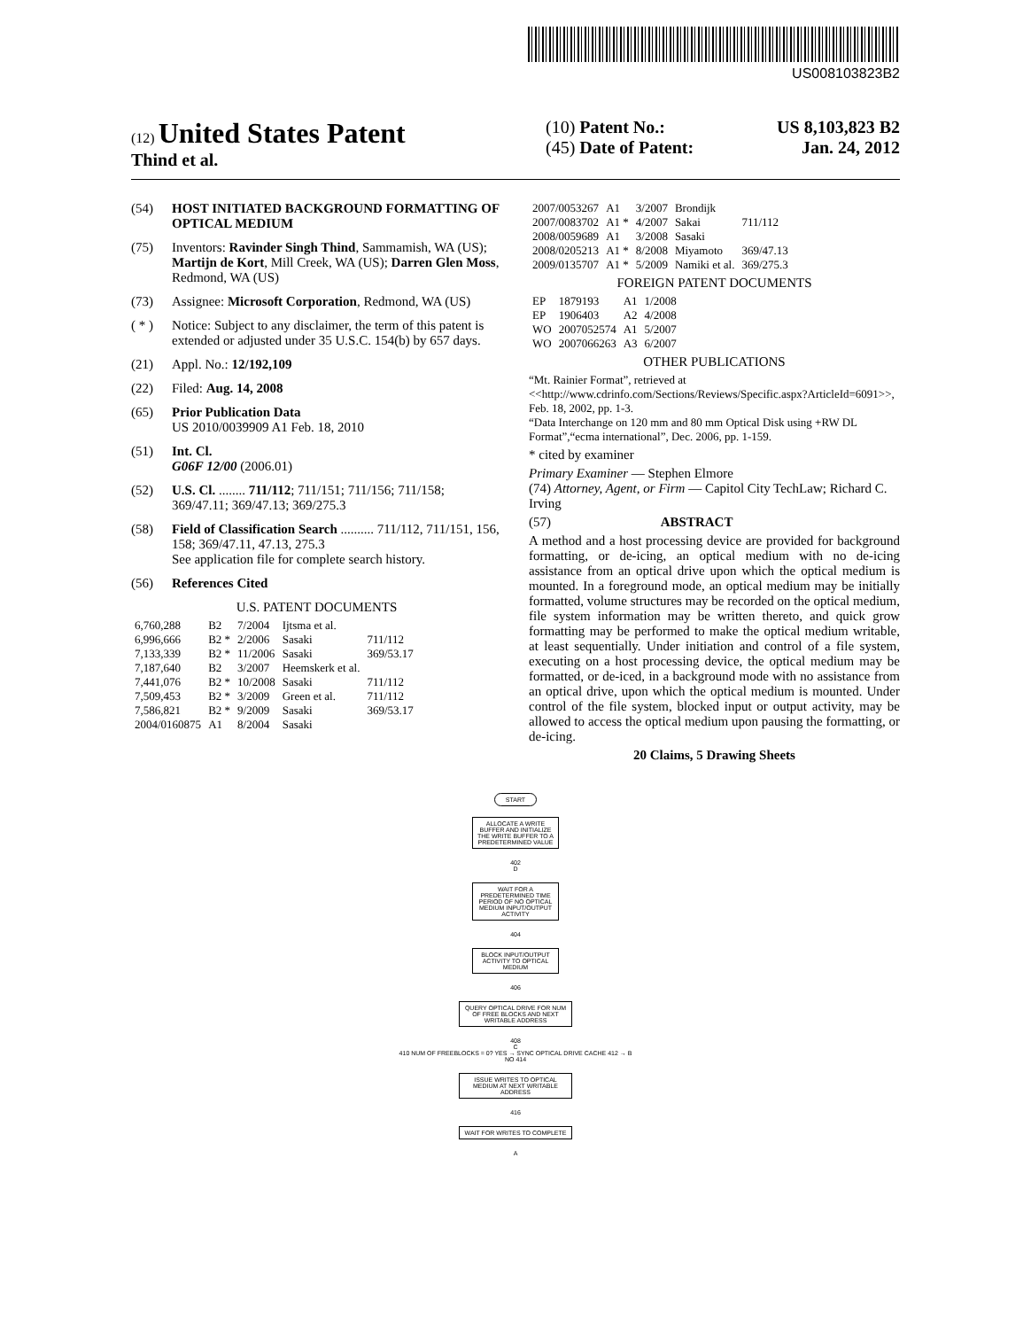US008103823B2
(12) United States Patent
Thind et al.
(10) Patent No.: US 8,103,823 B2
(45) Date of Patent: Jan. 24, 2012
(54) HOST INITIATED BACKGROUND FORMATTING OF OPTICAL MEDIUM
(75) Inventors: Ravinder Singh Thind, Sammamish, WA (US); Martijn de Kort, Mill Creek, WA (US); Darren Glen Moss, Redmond, WA (US)
(73) Assignee: Microsoft Corporation, Redmond, WA (US)
( * ) Notice: Subject to any disclaimer, the term of this patent is extended or adjusted under 35 U.S.C. 154(b) by 657 days.
(21) Appl. No.: 12/192,109
(22) Filed: Aug. 14, 2008
(65) Prior Publication Data
US 2010/0039909 A1 Feb. 18, 2010
(51) Int. Cl.
G06F 12/00 (2006.01)
(52) U.S. Cl. ........ 711/112; 711/151; 711/156; 711/158; 369/47.11; 369/47.13; 369/275.3
(58) Field of Classification Search .......... 711/112, 711/151, 156, 158; 369/47.11, 47.13, 275.3
See application file for complete search history.
(56) References Cited
U.S. PATENT DOCUMENTS
| 6,760,288 | B2 | 7/2004 | Ijtsma et al. | |
| 6,996,666 | B2 * | 2/2006 | Sasaki | 711/112 |
| 7,133,339 | B2 * | 11/2006 | Sasaki | 369/53.17 |
| 7,187,640 | B2 | 3/2007 | Heemskerk et al. | |
| 7,441,076 | B2 * | 10/2008 | Sasaki | 711/112 |
| 7,509,453 | B2 * | 3/2009 | Green et al. | 711/112 |
| 7,586,821 | B2 * | 9/2009 | Sasaki | 369/53.17 |
| 2004/0160875 | A1 | 8/2004 | Sasaki | |
| 2007/0053267 | A1 | 3/2007 | Brondijk | |
| 2007/0083702 | A1 * | 4/2007 | Sakai | 711/112 |
| 2008/0059689 | A1 | 3/2008 | Sasaki | |
| 2008/0205213 | A1 * | 8/2008 | Miyamoto | 369/47.13 |
| 2009/0135707 | A1 * | 5/2009 | Namiki et al. | 369/275.3 |
FOREIGN PATENT DOCUMENTS
| EP | 1879193 | A1 | 1/2008 |
| EP | 1906403 | A2 | 4/2008 |
| WO | 2007052574 | A1 | 5/2007 |
| WO | 2007066263 | A3 | 6/2007 |
OTHER PUBLICATIONS
“Mt. Rainier Format”, retrieved at <<http://www.cdrinfo.com/Sections/Reviews/Specific.aspx?ArticleId=6091>>, Feb. 18, 2002, pp. 1-3.
“Data Interchange on 120 mm and 80 mm Optical Disk using +RW DL Format”,“ecma international”, Dec. 2006, pp. 1-159.
* cited by examiner
Primary Examiner — Stephen Elmore
(74) Attorney, Agent, or Firm — Capitol City TechLaw; Richard C. Irving
(57) ABSTRACT
A method and a host processing device are provided for background formatting, or de-icing, an optical medium with no de-icing assistance from an optical drive upon which the optical medium is mounted. In a foreground mode, an optical medium may be initially formatted, volume structures may be recorded on the optical medium, file system information may be written thereto, and quick grow formatting may be performed to make the optical medium writable, at least sequentially. Under initiation and control of a file system, executing on a host processing device, the optical medium may be formatted, or de-iced, in a background mode with no assistance from an optical drive, upon which the optical medium is mounted. Under control of the file system, blocked input or output activity, may be allowed to access the optical medium upon pausing the formatting, or de-icing.
20 Claims, 5 Drawing Sheets
START
ALLOCATE A WRITE BUFFER AND INITIALIZE THE WRITE BUFFER TO A PREDETERMINED VALUE
402
D
WAIT FOR A PREDETERMINED TIME PERIOD OF NO OPTICAL MEDIUM INPUT/OUTPUT ACTIVITY
404
BLOCK INPUT/OUTPUT ACTIVITY TO OPTICAL MEDIUM
406
QUERY OPTICAL DRIVE FOR NUM OF FREE BLOCKS AND NEXT WRITABLE ADDRESS
408
C
410 NUM OF FREEBLOCKS = 0? YES → SYNC OPTICAL DRIVE CACHE 412 → B
NO 414
ISSUE WRITES TO OPTICAL MEDIUM AT NEXT WRITABLE ADDRESS
416
WAIT FOR WRITES TO COMPLETE
A